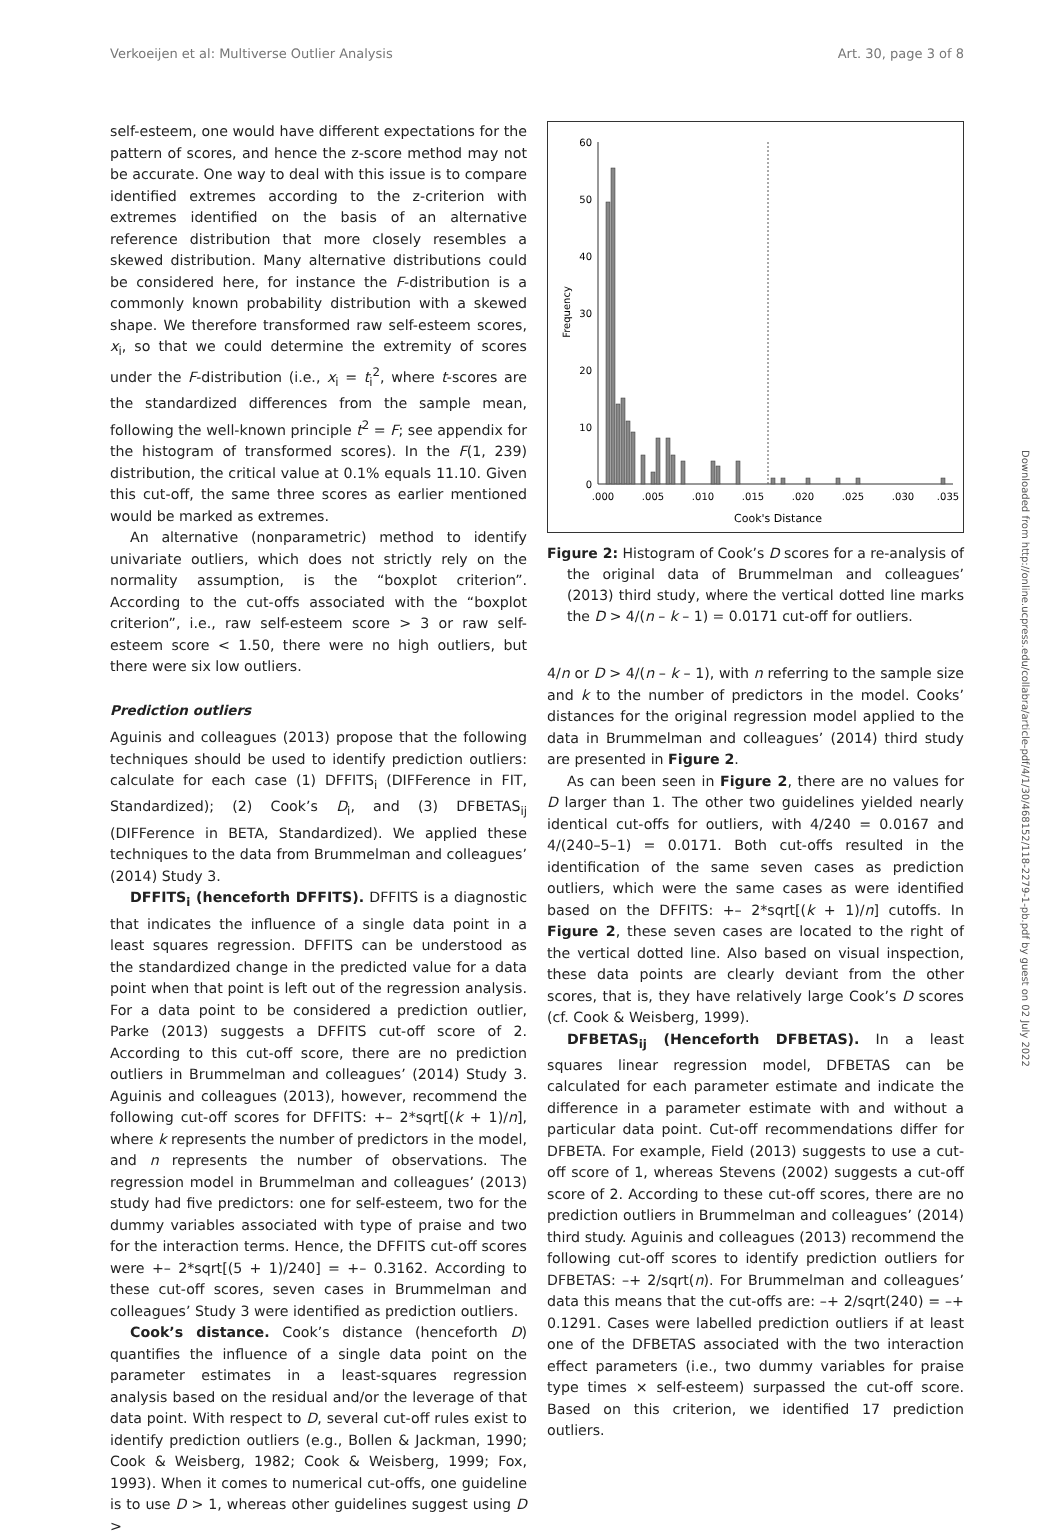Verkoeijen et al: Multiverse Outlier Analysis Art. 30, page 3 of 8
self-esteem, one would have different expectations for the pattern of scores, and hence the z-score method may not be accurate. One way to deal with this issue is to compare identified extremes according to the z-criterion with extremes identified on the basis of an alternative reference distribution that more closely resembles a skewed distribution. Many alternative distributions could be considered here, for instance the F-distribution is a commonly known probability distribution with a skewed shape. We therefore transformed raw self-esteem scores, x<sub>i</sub>, so that we could determine the extremity of scores under the F-distribution (i.e., x<sub>i</sub> = t<sub>i</sub><sup>2</sup>, where t-scores are the standardized differences from the sample mean, following the well-known principle t<sup>2</sup> = F; see appendix for the histogram of transformed scores). In the F(1, 239) distribution, the critical value at 0.1% equals 11.10. Given this cut-off, the same three scores as earlier mentioned would be marked as extremes.
An alternative (nonparametric) method to identify univariate outliers, which does not strictly rely on the normality assumption, is the “boxplot criterion”. According to the cut-offs associated with the “boxplot criterion”, i.e., raw self-esteem score > 3 or raw self-esteem score < 1.50, there were no high outliers, but there were six low outliers.
Prediction outliers
Aguinis and colleagues (2013) propose that the following techniques should be used to identify prediction outliers: calculate for each case (1) DFFITS<sub>i</sub> (DIFFerence in FIT, Standardized); (2) Cook’s D<sub>i</sub>, and (3) DFBETAS<sub>ij</sub> (DIFFerence in BETA, Standardized). We applied these techniques to the data from Brummelman and colleagues’ (2014) Study 3.
DFFITS<sub>i</sub> (henceforth DFFITS). DFFITS is a diagnostic that indicates the influence of a single data point in a least squares regression. DFFITS can be understood as the standardized change in the predicted value for a data point when that point is left out of the regression analysis. For a data point to be considered a prediction outlier, Parke (2013) suggests a DFFITS cut-off score of 2. According to this cut-off score, there are no prediction outliers in Brummelman and colleagues’ (2014) Study 3. Aguinis and colleagues (2013), however, recommend the following cut-off scores for DFFITS: +– 2*sqrt[(k + 1)/n], where k represents the number of predictors in the model, and n represents the number of observations. The regression model in Brummelman and colleagues’ (2013) study had five predictors: one for self-esteem, two for the dummy variables associated with type of praise and two for the interaction terms. Hence, the DFFITS cut-off scores were +– 2*sqrt[(5 + 1)/240] = +– 0.3162. According to these cut-off scores, seven cases in Brummelman and colleagues’ Study 3 were identified as prediction outliers.
Cook’s distance. Cook’s distance (henceforth D) quantifies the influence of a single data point on the parameter estimates in a least-squares regression analysis based on the residual and/or the leverage of that data point. With respect to D, several cut-off rules exist to identify prediction outliers (e.g., Bollen & Jackman, 1990; Cook & Weisberg, 1982; Cook & Weisberg, 1999; Fox, 1993). When it comes to numerical cut-offs, one guideline is to use D > 1, whereas other guidelines suggest using D >
0
10
20
30
40
50
60
Frequency
.000
.005
.010
.015
.020
.025
.030
.035
Cook's Distance
Figure 2: Histogram of Cook’s D scores for a re-analysis of the original data of Brummelman and colleagues’ (2013) third study, where the vertical dotted line marks the D > 4/(n – k – 1) = 0.0171 cut-off for outliers.
4/n or D > 4/(n – k – 1), with n referring to the sample size and k to the number of predictors in the model. Cooks’ distances for the original regression model applied to the data in Brummelman and colleagues’ (2014) third study are presented in Figure 2.
As can been seen in Figure 2, there are no values for D larger than 1. The other two guidelines yielded nearly identical cut-offs for outliers, with 4/240 = 0.0167 and 4/(240–5–1) = 0.0171. Both cut-offs resulted in the identification of the same seven cases as prediction outliers, which were the same cases as were identified based on the DFFITS: +– 2*sqrt[(k + 1)/n] cutoffs. In Figure 2, these seven cases are located to the right of the vertical dotted line. Also based on visual inspection, these data points are clearly deviant from the other scores, that is, they have relatively large Cook’s D scores (cf. Cook & Weisberg, 1999).
DFBETAS<sub>ij</sub> (Henceforth DFBETAS). In a least squares linear regression model, DFBETAS can be calculated for each parameter estimate and indicate the difference in a parameter estimate with and without a particular data point. Cut-off recommendations differ for DFBETA. For example, Field (2013) suggests to use a cut-off score of 1, whereas Stevens (2002) suggests a cut-off score of 2. According to these cut-off scores, there are no prediction outliers in Brummelman and colleagues’ (2014) third study. Aguinis and colleagues (2013) recommend the following cut-off scores to identify prediction outliers for DFBETAS: –+ 2/sqrt(n). For Brummelman and colleagues’ data this means that the cut-offs are: –+ 2/sqrt(240) = –+ 0.1291. Cases were labelled prediction outliers if at least one of the DFBETAS associated with the two interaction effect parameters (i.e., two dummy variables for praise type times × self-esteem) surpassed the cut-off score. Based on this criterion, we identified 17 prediction outliers.
Downloaded from http://online.ucpress.edu/collabra/article-pdf/4/1/30/468152/118-2279-1-pb.pdf by guest on 02 July 2022